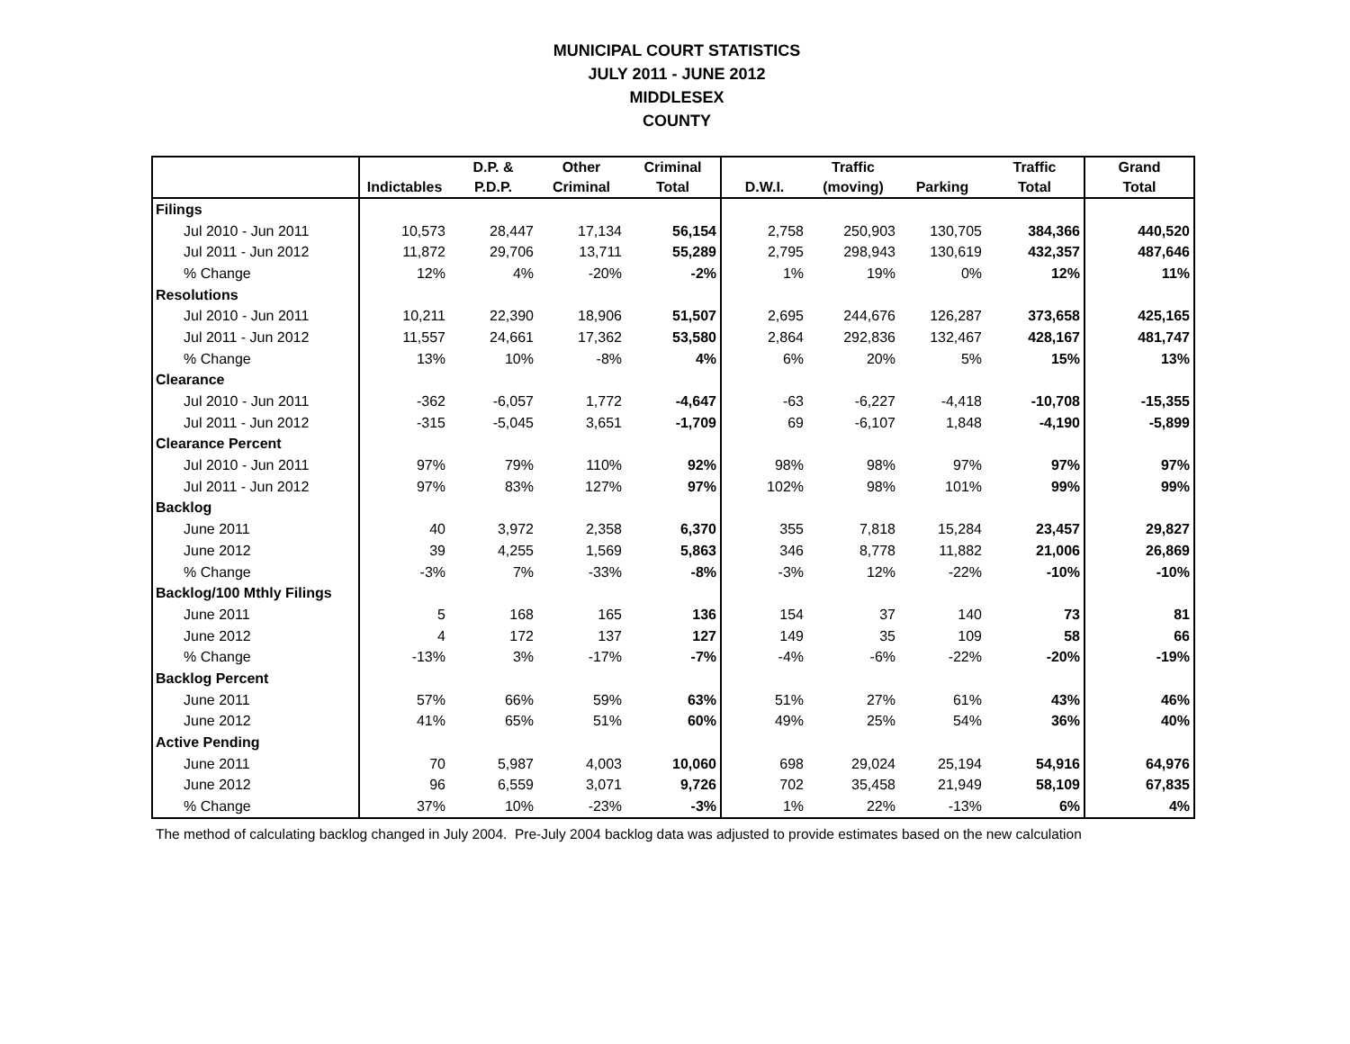MUNICIPAL COURT STATISTICS
JULY 2011 - JUNE 2012
MIDDLESEX
COUNTY
| | | D.P. & | Other | Criminal | | Traffic | | Traffic | Grand |
| --- | --- | --- | --- | --- | --- | --- | --- | --- | --- |
| | Indictables | P.D.P. | Criminal | Total | D.W.I. | (moving) | Parking | Total | Total |
| Filings | | | | | | | | | |
| Jul 2010 - Jun 2011 | 10,573 | 28,447 | 17,134 | 56,154 | 2,758 | 250,903 | 130,705 | 384,366 | 440,520 |
| Jul 2011 - Jun 2012 | 11,872 | 29,706 | 13,711 | 55,289 | 2,795 | 298,943 | 130,619 | 432,357 | 487,646 |
| % Change | 12% | 4% | -20% | -2% | 1% | 19% | 0% | 12% | 11% |
| Resolutions | | | | | | | | | |
| Jul 2010 - Jun 2011 | 10,211 | 22,390 | 18,906 | 51,507 | 2,695 | 244,676 | 126,287 | 373,658 | 425,165 |
| Jul 2011 - Jun 2012 | 11,557 | 24,661 | 17,362 | 53,580 | 2,864 | 292,836 | 132,467 | 428,167 | 481,747 |
| % Change | 13% | 10% | -8% | 4% | 6% | 20% | 5% | 15% | 13% |
| Clearance | | | | | | | | | |
| Jul 2010 - Jun 2011 | -362 | -6,057 | 1,772 | -4,647 | -63 | -6,227 | -4,418 | -10,708 | -15,355 |
| Jul 2011 - Jun 2012 | -315 | -5,045 | 3,651 | -1,709 | 69 | -6,107 | 1,848 | -4,190 | -5,899 |
| Clearance Percent | | | | | | | | | |
| Jul 2010 - Jun 2011 | 97% | 79% | 110% | 92% | 98% | 98% | 97% | 97% | 97% |
| Jul 2011 - Jun 2012 | 97% | 83% | 127% | 97% | 102% | 98% | 101% | 99% | 99% |
| Backlog | | | | | | | | | |
| June 2011 | 40 | 3,972 | 2,358 | 6,370 | 355 | 7,818 | 15,284 | 23,457 | 29,827 |
| June 2012 | 39 | 4,255 | 1,569 | 5,863 | 346 | 8,778 | 11,882 | 21,006 | 26,869 |
| % Change | -3% | 7% | -33% | -8% | -3% | 12% | -22% | -10% | -10% |
| Backlog/100 Mthly Filings | | | | | | | | | |
| June 2011 | 5 | 168 | 165 | 136 | 154 | 37 | 140 | 73 | 81 |
| June 2012 | 4 | 172 | 137 | 127 | 149 | 35 | 109 | 58 | 66 |
| % Change | -13% | 3% | -17% | -7% | -4% | -6% | -22% | -20% | -19% |
| Backlog Percent | | | | | | | | | |
| June 2011 | 57% | 66% | 59% | 63% | 51% | 27% | 61% | 43% | 46% |
| June 2012 | 41% | 65% | 51% | 60% | 49% | 25% | 54% | 36% | 40% |
| Active Pending | | | | | | | | | |
| June 2011 | 70 | 5,987 | 4,003 | 10,060 | 698 | 29,024 | 25,194 | 54,916 | 64,976 |
| June 2012 | 96 | 6,559 | 3,071 | 9,726 | 702 | 35,458 | 21,949 | 58,109 | 67,835 |
| % Change | 37% | 10% | -23% | -3% | 1% | 22% | -13% | 6% | 4% |
The method of calculating backlog changed in July 2004. Pre-July 2004 backlog data was adjusted to provide estimates based on the new calculation